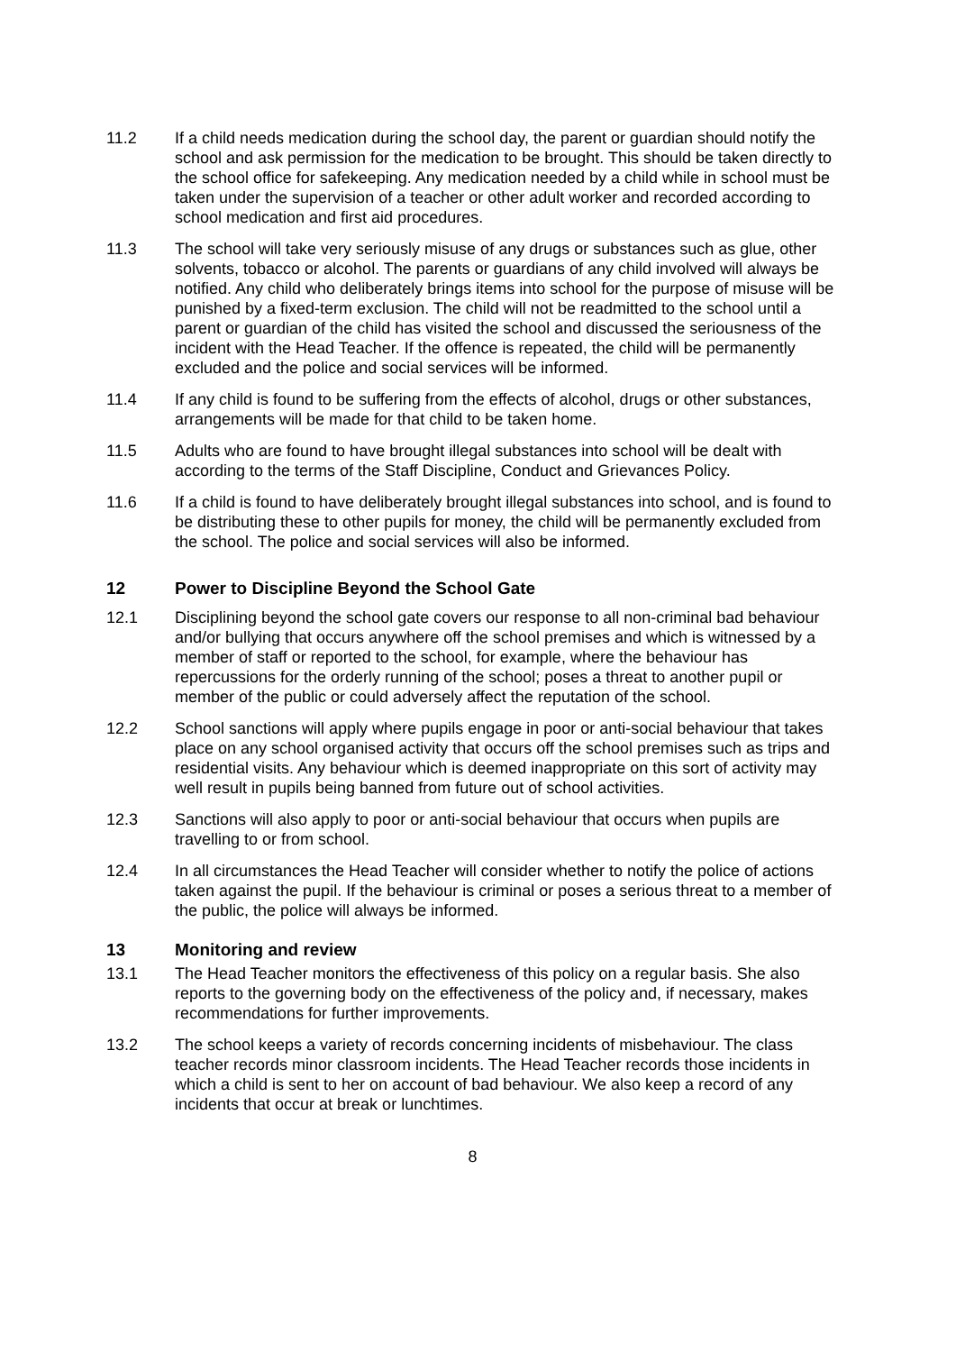11.2 If a child needs medication during the school day, the parent or guardian should notify the school and ask permission for the medication to be brought. This should be taken directly to the school office for safekeeping. Any medication needed by a child while in school must be taken under the supervision of a teacher or other adult worker and recorded according to school medication and first aid procedures.
11.3 The school will take very seriously misuse of any drugs or substances such as glue, other solvents, tobacco or alcohol. The parents or guardians of any child involved will always be notified. Any child who deliberately brings items into school for the purpose of misuse will be punished by a fixed-term exclusion. The child will not be readmitted to the school until a parent or guardian of the child has visited the school and discussed the seriousness of the incident with the Head Teacher. If the offence is repeated, the child will be permanently excluded and the police and social services will be informed.
11.4 If any child is found to be suffering from the effects of alcohol, drugs or other substances, arrangements will be made for that child to be taken home.
11.5 Adults who are found to have brought illegal substances into school will be dealt with according to the terms of the Staff Discipline, Conduct and Grievances Policy.
11.6 If a child is found to have deliberately brought illegal substances into school, and is found to be distributing these to other pupils for money, the child will be permanently excluded from the school. The police and social services will also be informed.
12 Power to Discipline Beyond the School Gate
12.1 Disciplining beyond the school gate covers our response to all non-criminal bad behaviour and/or bullying that occurs anywhere off the school premises and which is witnessed by a member of staff or reported to the school, for example, where the behaviour has repercussions for the orderly running of the school; poses a threat to another pupil or member of the public or could adversely affect the reputation of the school.
12.2 School sanctions will apply where pupils engage in poor or anti-social behaviour that takes place on any school organised activity that occurs off the school premises such as trips and residential visits. Any behaviour which is deemed inappropriate on this sort of activity may well result in pupils being banned from future out of school activities.
12.3 Sanctions will also apply to poor or anti-social behaviour that occurs when pupils are travelling to or from school.
12.4 In all circumstances the Head Teacher will consider whether to notify the police of actions taken against the pupil. If the behaviour is criminal or poses a serious threat to a member of the public, the police will always be informed.
13 Monitoring and review
13.1 The Head Teacher monitors the effectiveness of this policy on a regular basis. She also reports to the governing body on the effectiveness of the policy and, if necessary, makes recommendations for further improvements.
13.2 The school keeps a variety of records concerning incidents of misbehaviour. The class teacher records minor classroom incidents. The Head Teacher records those incidents in which a child is sent to her on account of bad behaviour. We also keep a record of any incidents that occur at break or lunchtimes.
8